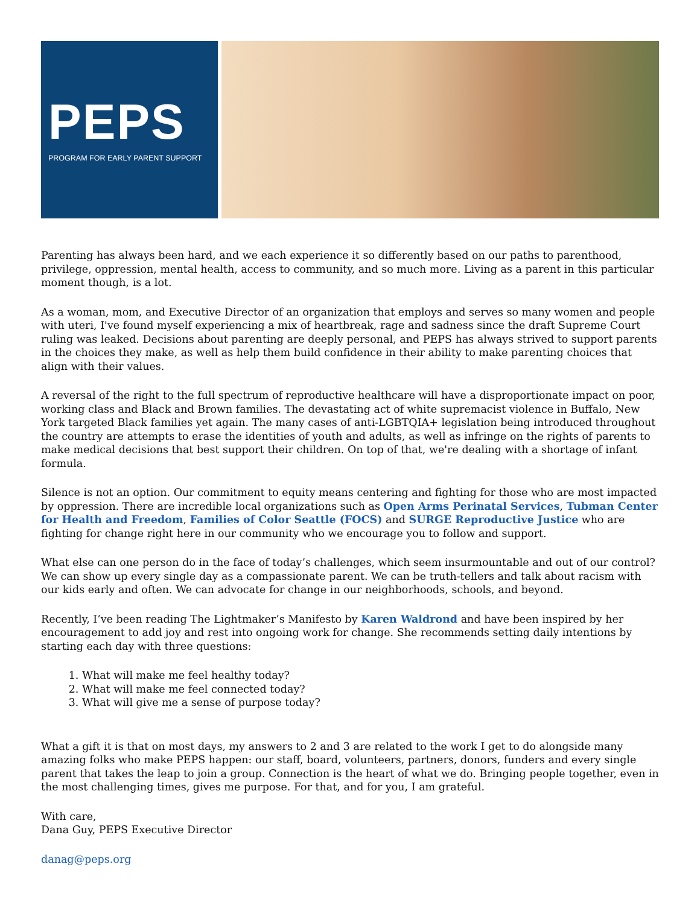PEPS
PROGRAM FOR EARLY PARENT SUPPORT
Parenting has always been hard, and we each experience it so differently based on our paths to parenthood, privilege, oppression, mental health, access to community, and so much more. Living as a parent in this particular moment though, is a lot.
As a woman, mom, and Executive Director of an organization that employs and serves so many women and people with uteri, I've found myself experiencing a mix of heartbreak, rage and sadness since the draft Supreme Court ruling was leaked. Decisions about parenting are deeply personal, and PEPS has always strived to support parents in the choices they make, as well as help them build confidence in their ability to make parenting choices that align with their values.
A reversal of the right to the full spectrum of reproductive healthcare will have a disproportionate impact on poor, working class and Black and Brown families. The devastating act of white supremacist violence in Buffalo, New York targeted Black families yet again. The many cases of anti-LGBTQIA+ legislation being introduced throughout the country are attempts to erase the identities of youth and adults, as well as infringe on the rights of parents to make medical decisions that best support their children. On top of that, we're dealing with a shortage of infant formula.
Silence is not an option. Our commitment to equity means centering and fighting for those who are most impacted by oppression. There are incredible local organizations such as Open Arms Perinatal Services, Tubman Center for Health and Freedom, Families of Color Seattle (FOCS) and SURGE Reproductive Justice who are fighting for change right here in our community who we encourage you to follow and support.
What else can one person do in the face of today’s challenges, which seem insurmountable and out of our control? We can show up every single day as a compassionate parent. We can be truth-tellers and talk about racism with our kids early and often. We can advocate for change in our neighborhoods, schools, and beyond.
Recently, I’ve been reading The Lightmaker’s Manifesto by Karen Waldrond and have been inspired by her encouragement to add joy and rest into ongoing work for change. She recommends setting daily intentions by starting each day with three questions:
1. What will make me feel healthy today?
2. What will make me feel connected today?
3. What will give me a sense of purpose today?
What a gift it is that on most days, my answers to 2 and 3 are related to the work I get to do alongside many amazing folks who make PEPS happen: our staff, board, volunteers, partners, donors, funders and every single parent that takes the leap to join a group. Connection is the heart of what we do. Bringing people together, even in the most challenging times, gives me purpose. For that, and for you, I am grateful.
With care,
Dana Guy, PEPS Executive Director
danag@peps.org